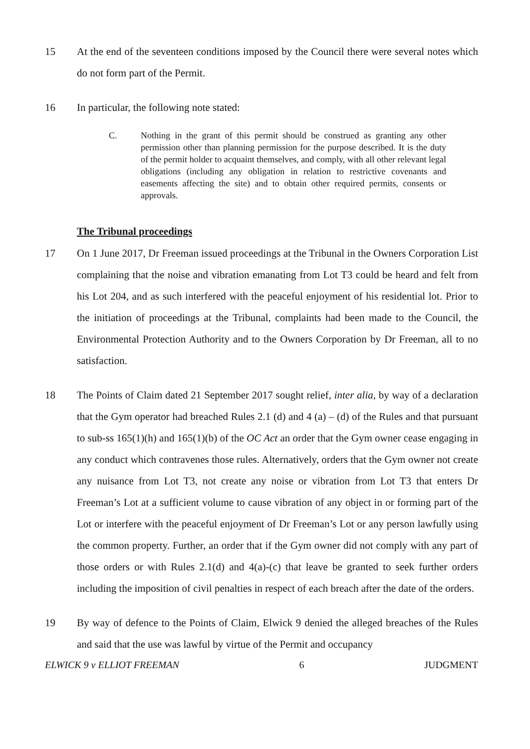15 At the end of the seventeen conditions imposed by the Council there were several notes which do not form part of the Permit.
16 In particular, the following note stated:
C. Nothing in the grant of this permit should be construed as granting any other permission other than planning permission for the purpose described. It is the duty of the permit holder to acquaint themselves, and comply, with all other relevant legal obligations (including any obligation in relation to restrictive covenants and easements affecting the site) and to obtain other required permits, consents or approvals.
The Tribunal proceedings
17 On 1 June 2017, Dr Freeman issued proceedings at the Tribunal in the Owners Corporation List complaining that the noise and vibration emanating from Lot T3 could be heard and felt from his Lot 204, and as such interfered with the peaceful enjoyment of his residential lot. Prior to the initiation of proceedings at the Tribunal, complaints had been made to the Council, the Environmental Protection Authority and to the Owners Corporation by Dr Freeman, all to no satisfaction.
18 The Points of Claim dated 21 September 2017 sought relief, inter alia, by way of a declaration that the Gym operator had breached Rules 2.1 (d) and 4 (a) – (d) of the Rules and that pursuant to sub-ss 165(1)(h) and 165(1)(b) of the OC Act an order that the Gym owner cease engaging in any conduct which contravenes those rules. Alternatively, orders that the Gym owner not create any nuisance from Lot T3, not create any noise or vibration from Lot T3 that enters Dr Freeman’s Lot at a sufficient volume to cause vibration of any object in or forming part of the Lot or interfere with the peaceful enjoyment of Dr Freeman’s Lot or any person lawfully using the common property. Further, an order that if the Gym owner did not comply with any part of those orders or with Rules 2.1(d) and 4(a)-(c) that leave be granted to seek further orders including the imposition of civil penalties in respect of each breach after the date of the orders.
19 By way of defence to the Points of Claim, Elwick 9 denied the alleged breaches of the Rules and said that the use was lawful by virtue of the Permit and occupancy
ELWICK 9 v ELLIOT FREEMAN 6 JUDGMENT